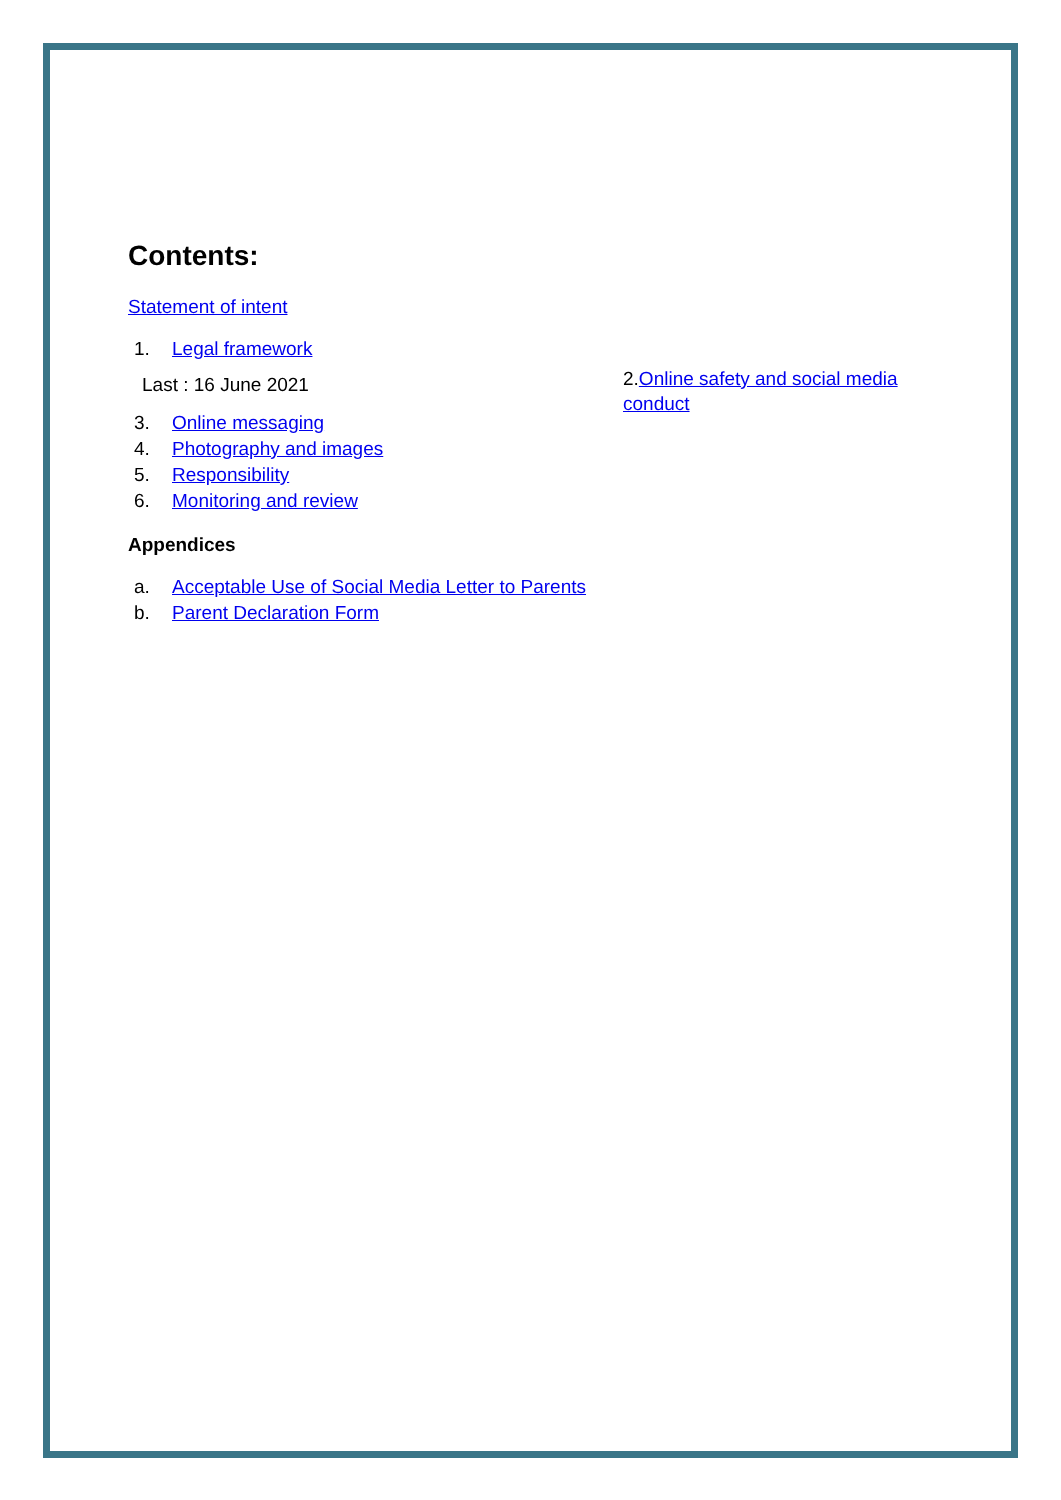Contents:
Statement of intent
1. Legal framework
Last : 16 June 2021
2.Online safety and social media conduct
3. Online messaging
4. Photography and images
5. Responsibility
6. Monitoring and review
Appendices
a. Acceptable Use of Social Media Letter to Parents
b. Parent Declaration Form